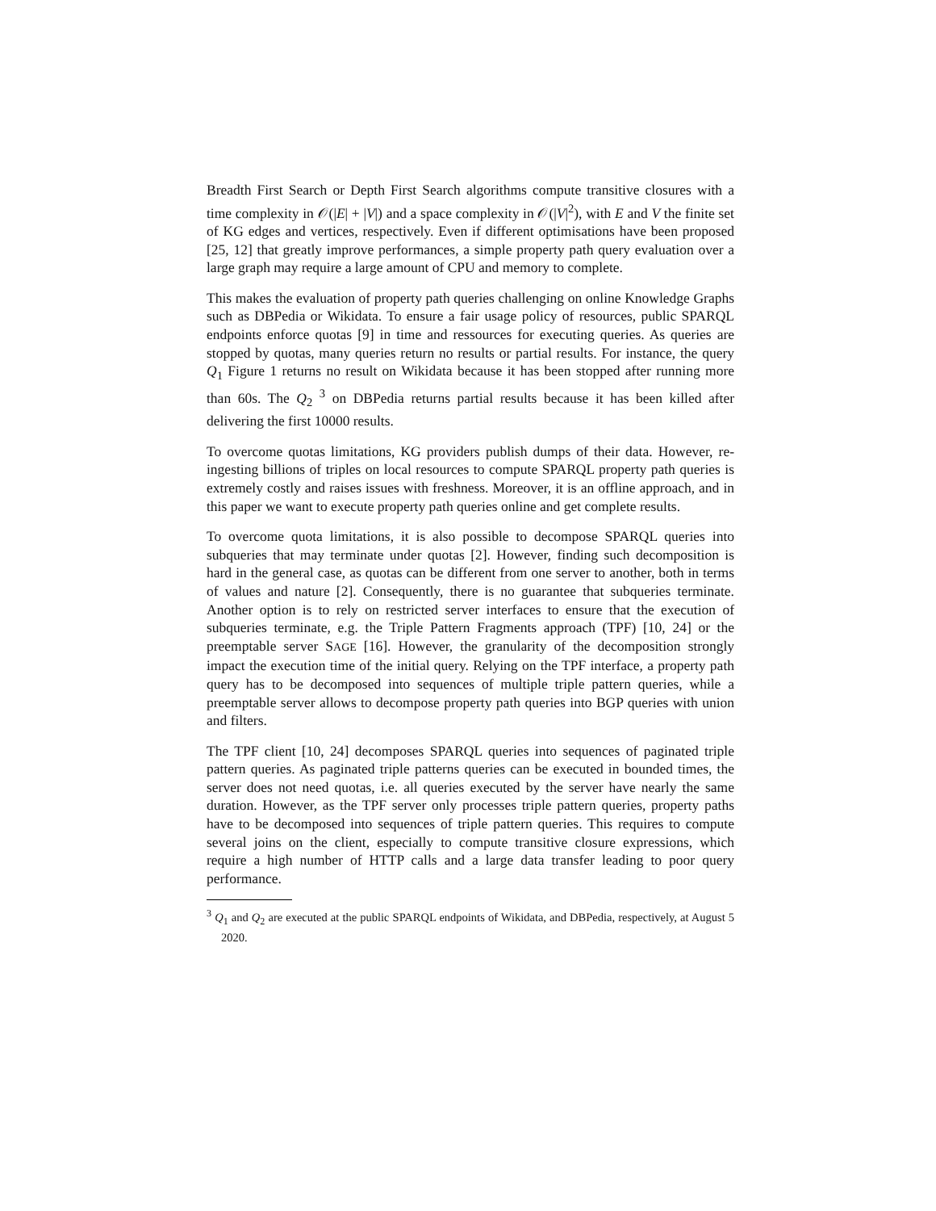Breadth First Search or Depth First Search algorithms compute transitive closures with a time complexity in 𝒪(|E| + |V|) and a space complexity in 𝒪(|V|<sup>2</sup>), with E and V the finite set of KG edges and vertices, respectively. Even if different optimisations have been proposed [25, 12] that greatly improve performances, a simple property path query evaluation over a large graph may require a large amount of CPU and memory to complete.
This makes the evaluation of property path queries challenging on online Knowledge Graphs such as DBPedia or Wikidata. To ensure a fair usage policy of resources, public SPARQL endpoints enforce quotas [9] in time and ressources for executing queries. As queries are stopped by quotas, many queries return no results or partial results. For instance, the query Q<sub>1</sub> Figure 1 returns no result on Wikidata because it has been stopped after running more than 60s. The Q<sub>2</sub> <sup>3</sup> on DBPedia returns partial results because it has been killed after delivering the first 10000 results.
To overcome quotas limitations, KG providers publish dumps of their data. However, re-ingesting billions of triples on local resources to compute SPARQL property path queries is extremely costly and raises issues with freshness. Moreover, it is an offline approach, and in this paper we want to execute property path queries online and get complete results.
To overcome quota limitations, it is also possible to decompose SPARQL queries into subqueries that may terminate under quotas [2]. However, finding such decomposition is hard in the general case, as quotas can be different from one server to another, both in terms of values and nature [2]. Consequently, there is no guarantee that subqueries terminate. Another option is to rely on restricted server interfaces to ensure that the execution of subqueries terminate, e.g. the Triple Pattern Fragments approach (TPF) [10, 24] or the preemptable server SAGE [16]. However, the granularity of the decomposition strongly impact the execution time of the initial query. Relying on the TPF interface, a property path query has to be decomposed into sequences of multiple triple pattern queries, while a preemptable server allows to decompose property path queries into BGP queries with union and filters.
The TPF client [10, 24] decomposes SPARQL queries into sequences of paginated triple pattern queries. As paginated triple patterns queries can be executed in bounded times, the server does not need quotas, i.e. all queries executed by the server have nearly the same duration. However, as the TPF server only processes triple pattern queries, property paths have to be decomposed into sequences of triple pattern queries. This requires to compute several joins on the client, especially to compute transitive closure expressions, which require a high number of HTTP calls and a large data transfer leading to poor query performance.
<sup>3</sup> Q<sub>1</sub> and Q<sub>2</sub> are executed at the public SPARQL endpoints of Wikidata, and DBPedia, respectively, at August 5 2020.